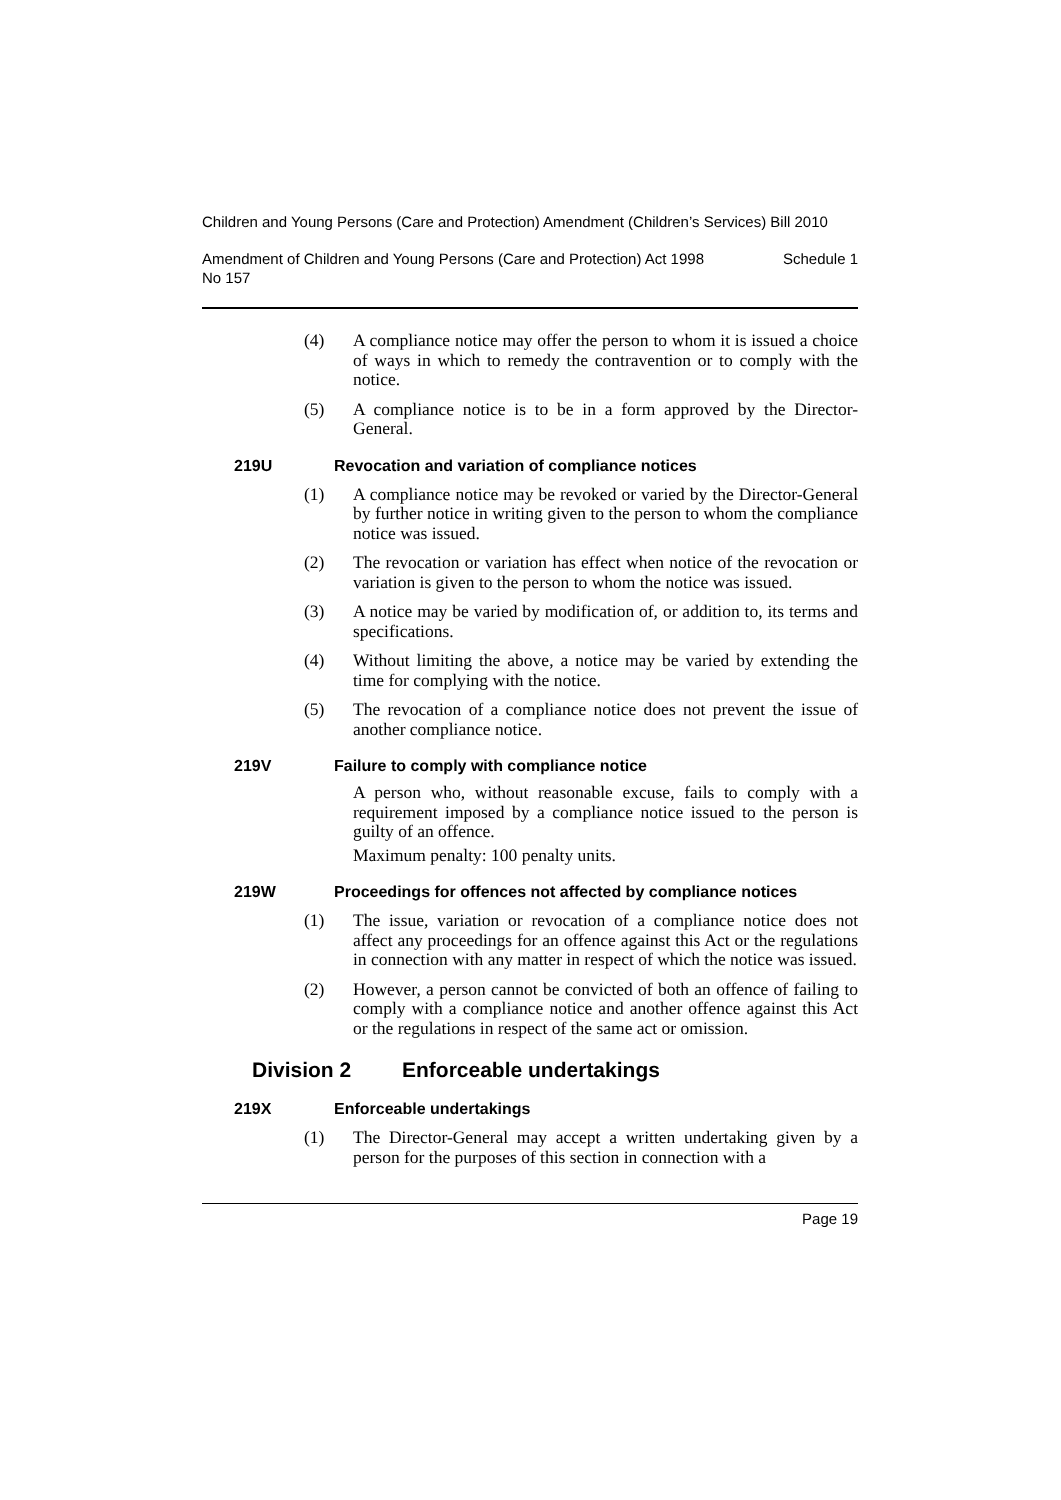Children and Young Persons (Care and Protection) Amendment (Children’s Services) Bill 2010
Amendment of Children and Young Persons (Care and Protection) Act 1998
No 157 Schedule 1
(4) A compliance notice may offer the person to whom it is issued a choice of ways in which to remedy the contravention or to comply with the notice.
(5) A compliance notice is to be in a form approved by the Director-General.
219U Revocation and variation of compliance notices
(1) A compliance notice may be revoked or varied by the Director-General by further notice in writing given to the person to whom the compliance notice was issued.
(2) The revocation or variation has effect when notice of the revocation or variation is given to the person to whom the notice was issued.
(3) A notice may be varied by modification of, or addition to, its terms and specifications.
(4) Without limiting the above, a notice may be varied by extending the time for complying with the notice.
(5) The revocation of a compliance notice does not prevent the issue of another compliance notice.
219V Failure to comply with compliance notice
A person who, without reasonable excuse, fails to comply with a requirement imposed by a compliance notice issued to the person is guilty of an offence.
Maximum penalty: 100 penalty units.
219W Proceedings for offences not affected by compliance notices
(1) The issue, variation or revocation of a compliance notice does not affect any proceedings for an offence against this Act or the regulations in connection with any matter in respect of which the notice was issued.
(2) However, a person cannot be convicted of both an offence of failing to comply with a compliance notice and another offence against this Act or the regulations in respect of the same act or omission.
Division 2 Enforceable undertakings
219X Enforceable undertakings
(1) The Director-General may accept a written undertaking given by a person for the purposes of this section in connection with a
Page 19